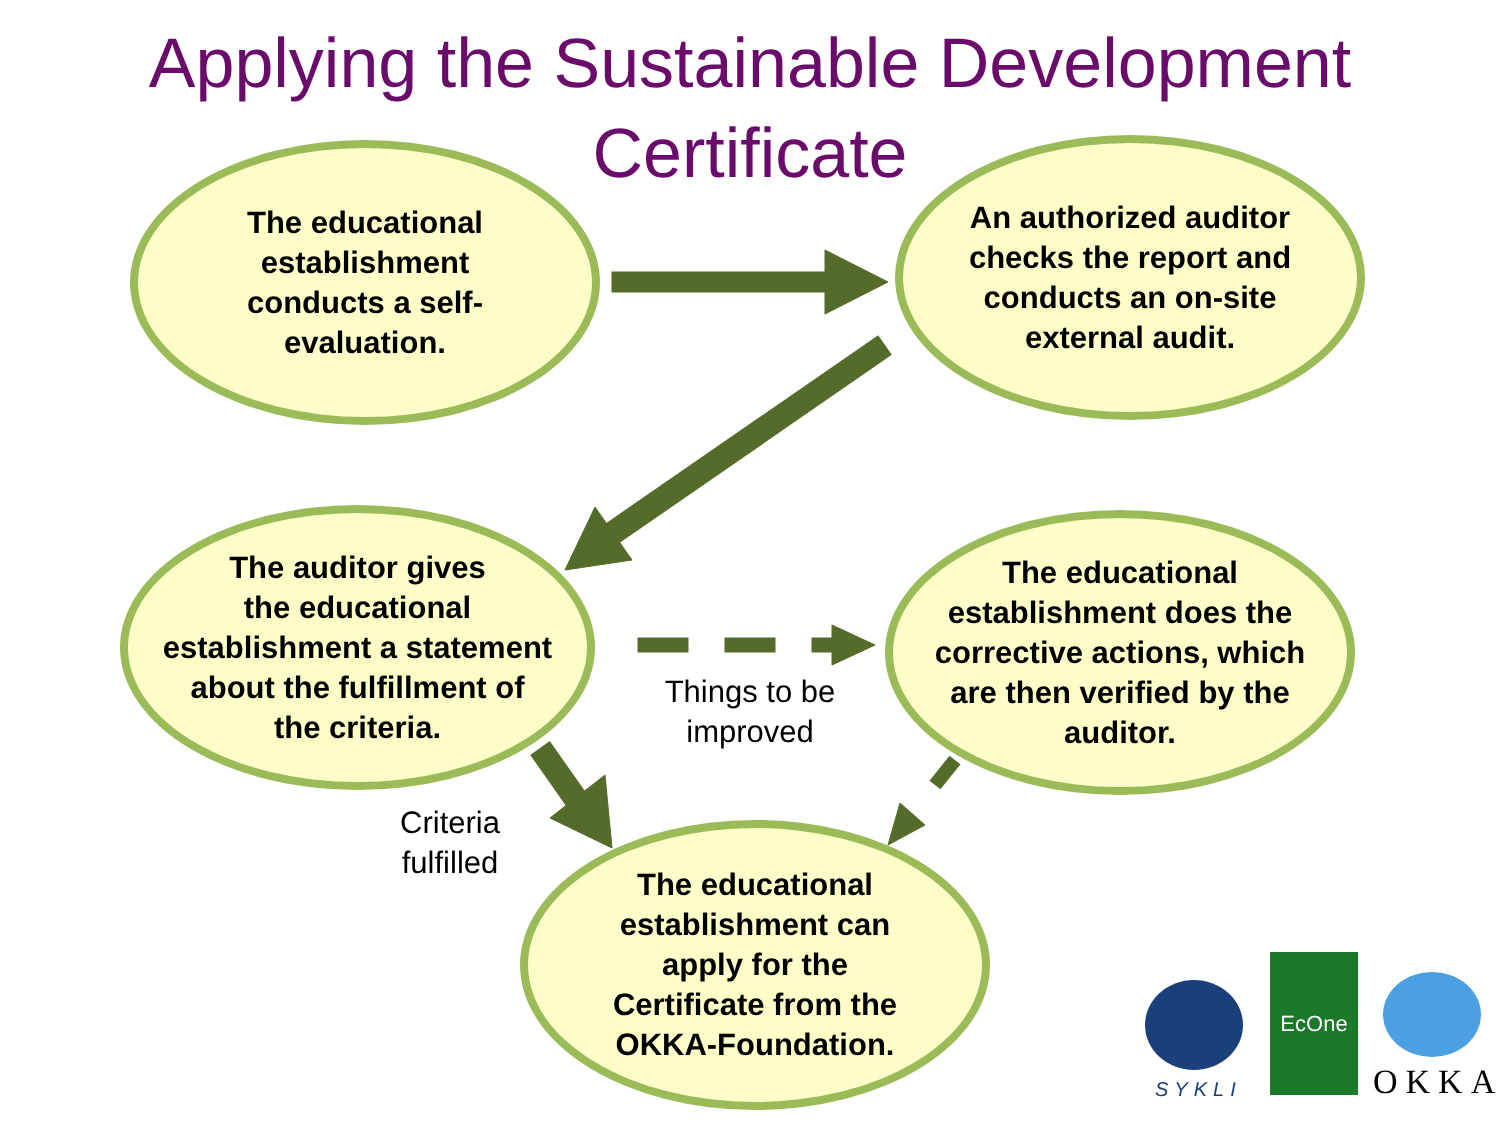Applying the Sustainable Development
Certificate
The educational
establishment
conducts a self-
evaluation.
An authorized auditor
checks the report and
conducts an on-site
external audit.
The auditor gives
the educational
establishment a statement
about the fulfillment of
the criteria.
The educational
establishment does the
corrective actions, which
are then verified by the
auditor.
The educational
establishment can
apply for the
Certificate from the
OKKA-Foundation.
Things to be
improved
Criteria
fulfilled
SYKLI
EcOne
OKKA